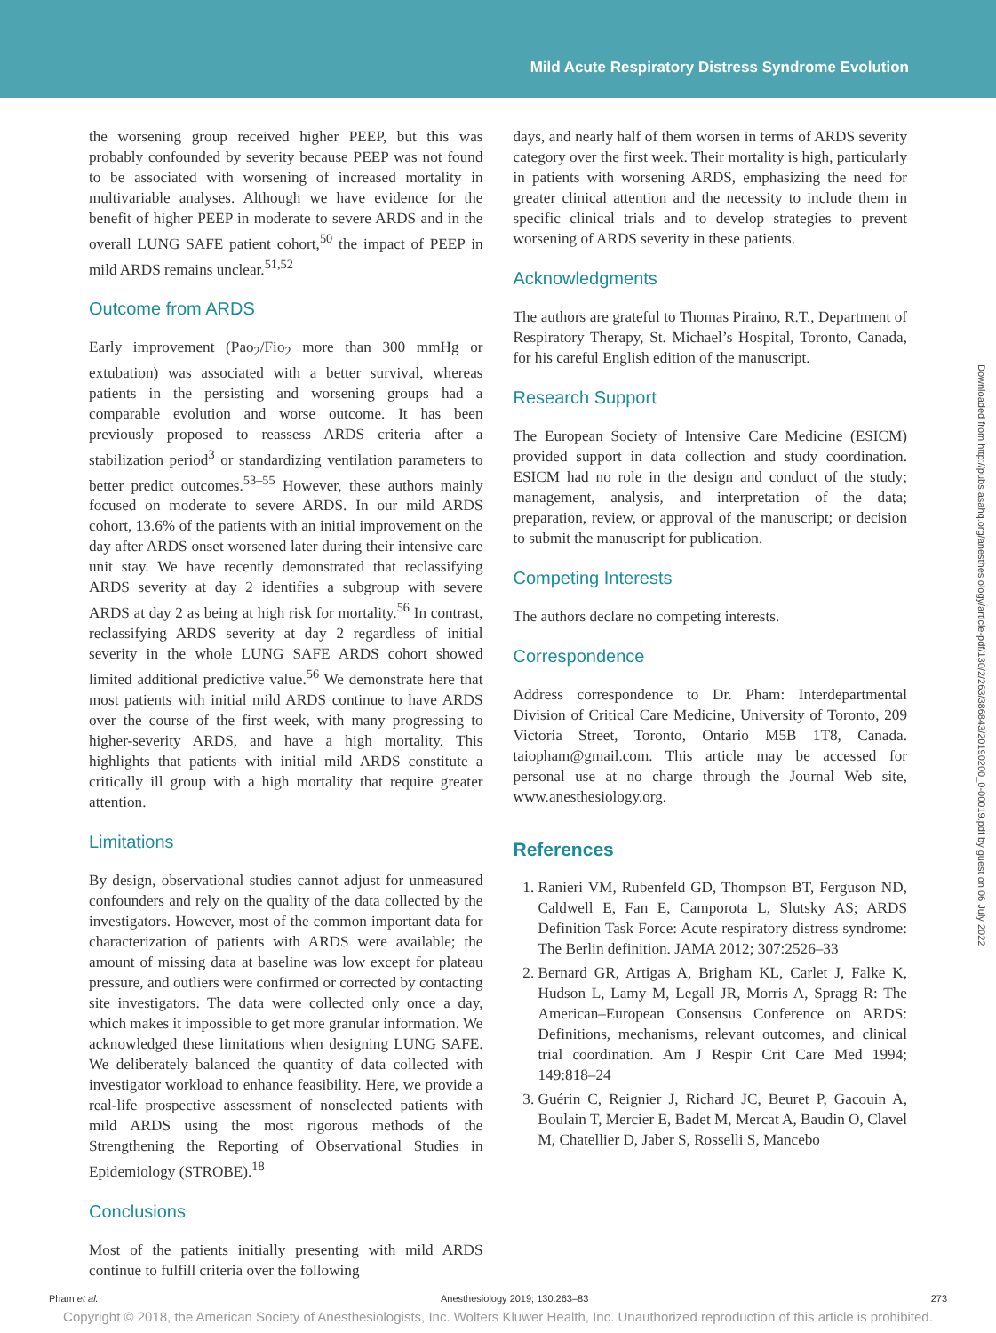Mild Acute Respiratory Distress Syndrome Evolution
the worsening group received higher PEEP, but this was probably confounded by severity because PEEP was not found to be associated with worsening of increased mortality in multivariable analyses. Although we have evidence for the benefit of higher PEEP in moderate to severe ARDS and in the overall LUNG SAFE patient cohort,<sup>50</sup> the impact of PEEP in mild ARDS remains unclear.<sup>51,52</sup>
Outcome from ARDS
Early improvement (Pao<sub>2</sub>/Fio<sub>2</sub> more than 300 mmHg or extubation) was associated with a better survival, whereas patients in the persisting and worsening groups had a comparable evolution and worse outcome. It has been previously proposed to reassess ARDS criteria after a stabilization period<sup>3</sup> or standardizing ventilation parameters to better predict outcomes.<sup>53–55</sup> However, these authors mainly focused on moderate to severe ARDS. In our mild ARDS cohort, 13.6% of the patients with an initial improvement on the day after ARDS onset worsened later during their intensive care unit stay. We have recently demonstrated that reclassifying ARDS severity at day 2 identifies a subgroup with severe ARDS at day 2 as being at high risk for mortality.<sup>56</sup> In contrast, reclassifying ARDS severity at day 2 regardless of initial severity in the whole LUNG SAFE ARDS cohort showed limited additional predictive value.<sup>56</sup> We demonstrate here that most patients with initial mild ARDS continue to have ARDS over the course of the first week, with many progressing to higher-severity ARDS, and have a high mortality. This highlights that patients with initial mild ARDS constitute a critically ill group with a high mortality that require greater attention.
Limitations
By design, observational studies cannot adjust for unmeasured confounders and rely on the quality of the data collected by the investigators. However, most of the common important data for characterization of patients with ARDS were available; the amount of missing data at baseline was low except for plateau pressure, and outliers were confirmed or corrected by contacting site investigators. The data were collected only once a day, which makes it impossible to get more granular information. We acknowledged these limitations when designing LUNG SAFE. We deliberately balanced the quantity of data collected with investigator workload to enhance feasibility. Here, we provide a real-life prospective assessment of nonselected patients with mild ARDS using the most rigorous methods of the Strengthening the Reporting of Observational Studies in Epidemiology (STROBE).<sup>18</sup>
Conclusions
Most of the patients initially presenting with mild ARDS continue to fulfill criteria over the following
days, and nearly half of them worsen in terms of ARDS severity category over the first week. Their mortality is high, particularly in patients with worsening ARDS, emphasizing the need for greater clinical attention and the necessity to include them in specific clinical trials and to develop strategies to prevent worsening of ARDS severity in these patients.
Acknowledgments
The authors are grateful to Thomas Piraino, R.T., Department of Respiratory Therapy, St. Michael’s Hospital, Toronto, Canada, for his careful English edition of the manuscript.
Research Support
The European Society of Intensive Care Medicine (ESICM) provided support in data collection and study coordination. ESICM had no role in the design and conduct of the study; management, analysis, and interpretation of the data; preparation, review, or approval of the manuscript; or decision to submit the manuscript for publication.
Competing Interests
The authors declare no competing interests.
Correspondence
Address correspondence to Dr. Pham: Interdepartmental Division of Critical Care Medicine, University of Toronto, 209 Victoria Street, Toronto, Ontario M5B 1T8, Canada. taiopham@gmail.com. This article may be accessed for personal use at no charge through the Journal Web site, www.anesthesiology.org.
References
1. Ranieri VM, Rubenfeld GD, Thompson BT, Ferguson ND, Caldwell E, Fan E, Camporota L, Slutsky AS; ARDS Definition Task Force: Acute respiratory distress syndrome: The Berlin definition. JAMA 2012; 307:2526–33
2. Bernard GR, Artigas A, Brigham KL, Carlet J, Falke K, Hudson L, Lamy M, Legall JR, Morris A, Spragg R: The American–European Consensus Conference on ARDS: Definitions, mechanisms, relevant outcomes, and clinical trial coordination. Am J Respir Crit Care Med 1994; 149:818–24
3. Guérin C, Reignier J, Richard JC, Beuret P, Gacouin A, Boulain T, Mercier E, Badet M, Mercat A, Baudin O, Clavel M, Chatellier D, Jaber S, Rosselli S, Mancebo
Downloaded from http://pubs.asahq.org/anesthesiology/article-pdf/130/2/263/386843/20190200_0-00019.pdf by guest on 06 July 2022
Pham et al. Anesthesiology 2019; 130:263–83 273
Copyright © 2018, the American Society of Anesthesiologists, Inc. Wolters Kluwer Health, Inc. Unauthorized reproduction of this article is prohibited.